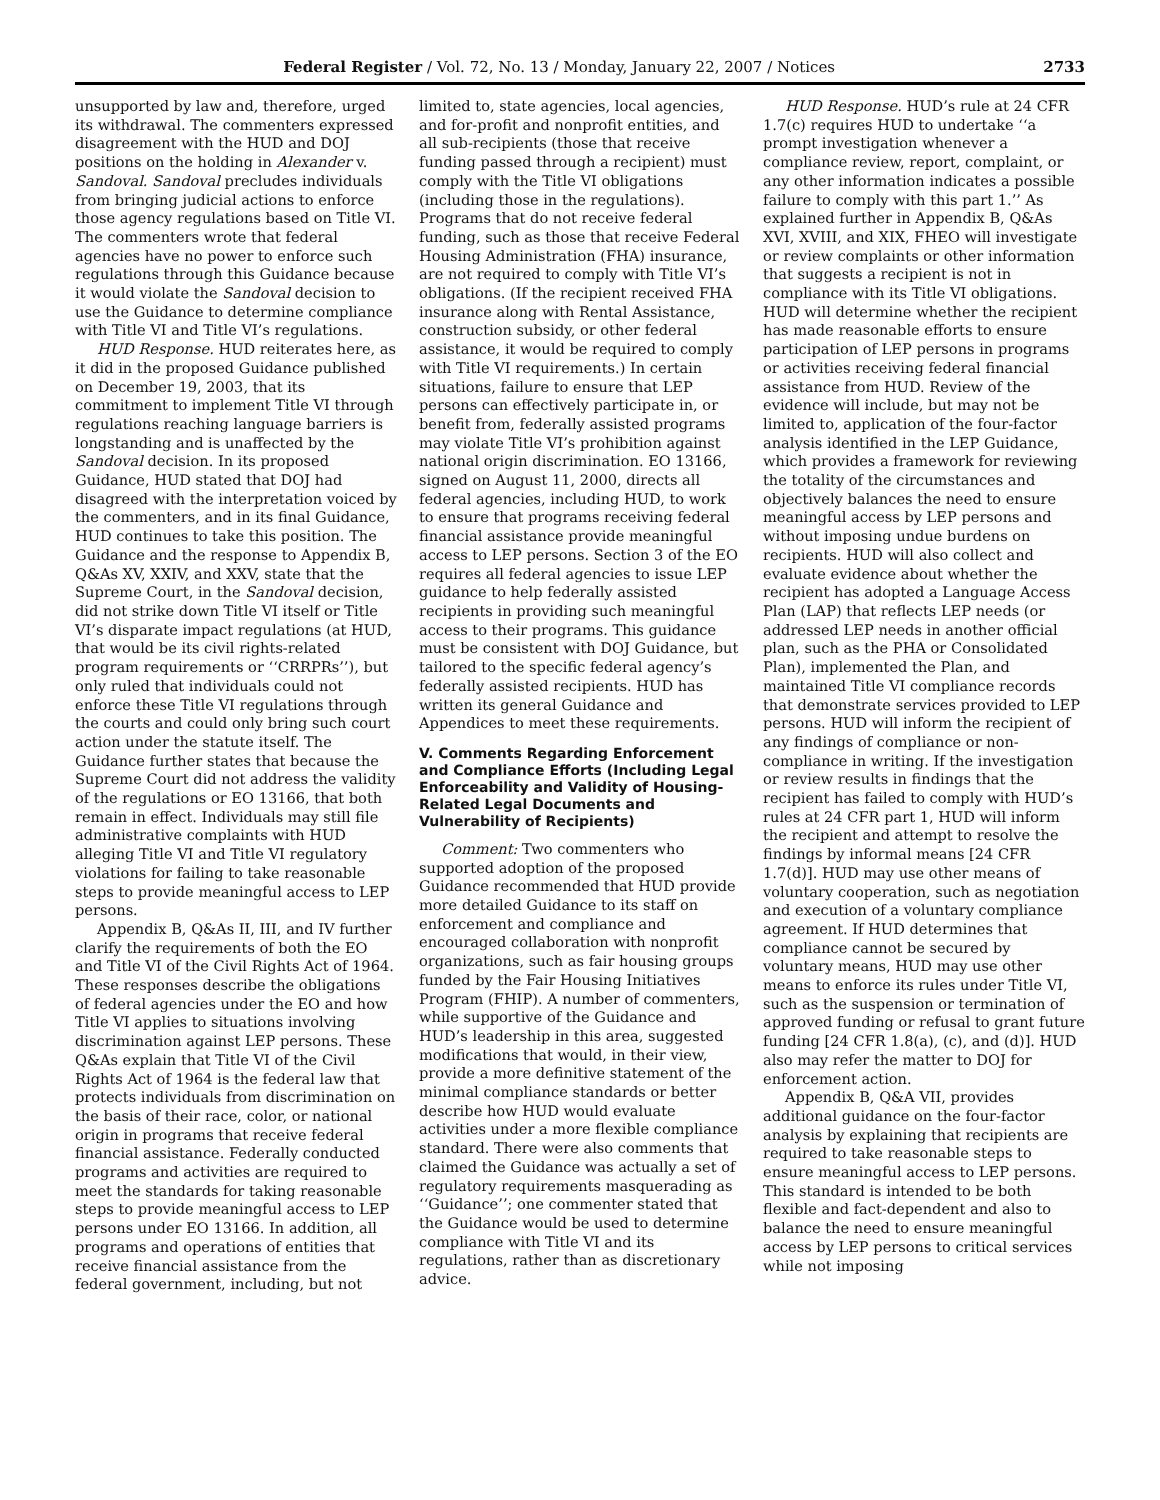Federal Register / Vol. 72, No. 13 / Monday, January 22, 2007 / Notices 2733
unsupported by law and, therefore, urged its withdrawal. The commenters expressed disagreement with the HUD and DOJ positions on the holding in Alexander v. Sandoval. Sandoval precludes individuals from bringing judicial actions to enforce those agency regulations based on Title VI. The commenters wrote that federal agencies have no power to enforce such regulations through this Guidance because it would violate the Sandoval decision to use the Guidance to determine compliance with Title VI and Title VI’s regulations.
HUD Response. HUD reiterates here, as it did in the proposed Guidance published on December 19, 2003, that its commitment to implement Title VI through regulations reaching language barriers is longstanding and is unaffected by the Sandoval decision. In its proposed Guidance, HUD stated that DOJ had disagreed with the interpretation voiced by the commenters, and in its final Guidance, HUD continues to take this position. The Guidance and the response to Appendix B, Q&As XV, XXIV, and XXV, state that the Supreme Court, in the Sandoval decision, did not strike down Title VI itself or Title VI’s disparate impact regulations (at HUD, that would be its civil rights-related program requirements or ‘‘CRRPRs’’), but only ruled that individuals could not enforce these Title VI regulations through the courts and could only bring such court action under the statute itself. The Guidance further states that because the Supreme Court did not address the validity of the regulations or EO 13166, that both remain in effect. Individuals may still file administrative complaints with HUD alleging Title VI and Title VI regulatory violations for failing to take reasonable steps to provide meaningful access to LEP persons.
Appendix B, Q&As II, III, and IV further clarify the requirements of both the EO and Title VI of the Civil Rights Act of 1964. These responses describe the obligations of federal agencies under the EO and how Title VI applies to situations involving discrimination against LEP persons. These Q&As explain that Title VI of the Civil Rights Act of 1964 is the federal law that protects individuals from discrimination on the basis of their race, color, or national origin in programs that receive federal financial assistance. Federally conducted programs and activities are required to meet the standards for taking reasonable steps to provide meaningful access to LEP persons under EO 13166. In addition, all programs and operations of entities that receive financial assistance from the federal government, including, but not limited to, state agencies, local agencies, and for-profit and nonprofit entities, and all sub-recipients (those that receive funding passed through a recipient) must comply with the Title VI obligations (including those in the regulations). Programs that do not receive federal funding, such as those that receive Federal Housing Administration (FHA) insurance, are not required to comply with Title VI’s obligations. (If the recipient received FHA insurance along with Rental Assistance, construction subsidy, or other federal assistance, it would be required to comply with Title VI requirements.) In certain situations, failure to ensure that LEP persons can effectively participate in, or benefit from, federally assisted programs may violate Title VI’s prohibition against national origin discrimination. EO 13166, signed on August 11, 2000, directs all federal agencies, including HUD, to work to ensure that programs receiving federal financial assistance provide meaningful access to LEP persons. Section 3 of the EO requires all federal agencies to issue LEP guidance to help federally assisted recipients in providing such meaningful access to their programs. This guidance must be consistent with DOJ Guidance, but tailored to the specific federal agency’s federally assisted recipients. HUD has written its general Guidance and Appendices to meet these requirements.
V. Comments Regarding Enforcement and Compliance Efforts (Including Legal Enforceability and Validity of Housing-Related Legal Documents and Vulnerability of Recipients)
Comment: Two commenters who supported adoption of the proposed Guidance recommended that HUD provide more detailed Guidance to its staff on enforcement and compliance and encouraged collaboration with nonprofit organizations, such as fair housing groups funded by the Fair Housing Initiatives Program (FHIP). A number of commenters, while supportive of the Guidance and HUD’s leadership in this area, suggested modifications that would, in their view, provide a more definitive statement of the minimal compliance standards or better describe how HUD would evaluate activities under a more flexible compliance standard. There were also comments that claimed the Guidance was actually a set of regulatory requirements masquerading as ‘‘Guidance’’; one commenter stated that the Guidance would be used to determine compliance with Title VI and its regulations, rather than as discretionary advice.
HUD Response. HUD’s rule at 24 CFR 1.7(c) requires HUD to undertake ‘‘a prompt investigation whenever a compliance review, report, complaint, or any other information indicates a possible failure to comply with this part 1.’’ As explained further in Appendix B, Q&As XVI, XVIII, and XIX, FHEO will investigate or review complaints or other information that suggests a recipient is not in compliance with its Title VI obligations. HUD will determine whether the recipient has made reasonable efforts to ensure participation of LEP persons in programs or activities receiving federal financial assistance from HUD. Review of the evidence will include, but may not be limited to, application of the four-factor analysis identified in the LEP Guidance, which provides a framework for reviewing the totality of the circumstances and objectively balances the need to ensure meaningful access by LEP persons and without imposing undue burdens on recipients. HUD will also collect and evaluate evidence about whether the recipient has adopted a Language Access Plan (LAP) that reflects LEP needs (or addressed LEP needs in another official plan, such as the PHA or Consolidated Plan), implemented the Plan, and maintained Title VI compliance records that demonstrate services provided to LEP persons. HUD will inform the recipient of any findings of compliance or non-compliance in writing. If the investigation or review results in findings that the recipient has failed to comply with HUD’s rules at 24 CFR part 1, HUD will inform the recipient and attempt to resolve the findings by informal means [24 CFR 1.7(d)]. HUD may use other means of voluntary cooperation, such as negotiation and execution of a voluntary compliance agreement. If HUD determines that compliance cannot be secured by voluntary means, HUD may use other means to enforce its rules under Title VI, such as the suspension or termination of approved funding or refusal to grant future funding [24 CFR 1.8(a), (c), and (d)]. HUD also may refer the matter to DOJ for enforcement action.
Appendix B, Q&A VII, provides additional guidance on the four-factor analysis by explaining that recipients are required to take reasonable steps to ensure meaningful access to LEP persons. This standard is intended to be both flexible and fact-dependent and also to balance the need to ensure meaningful access by LEP persons to critical services while not imposing